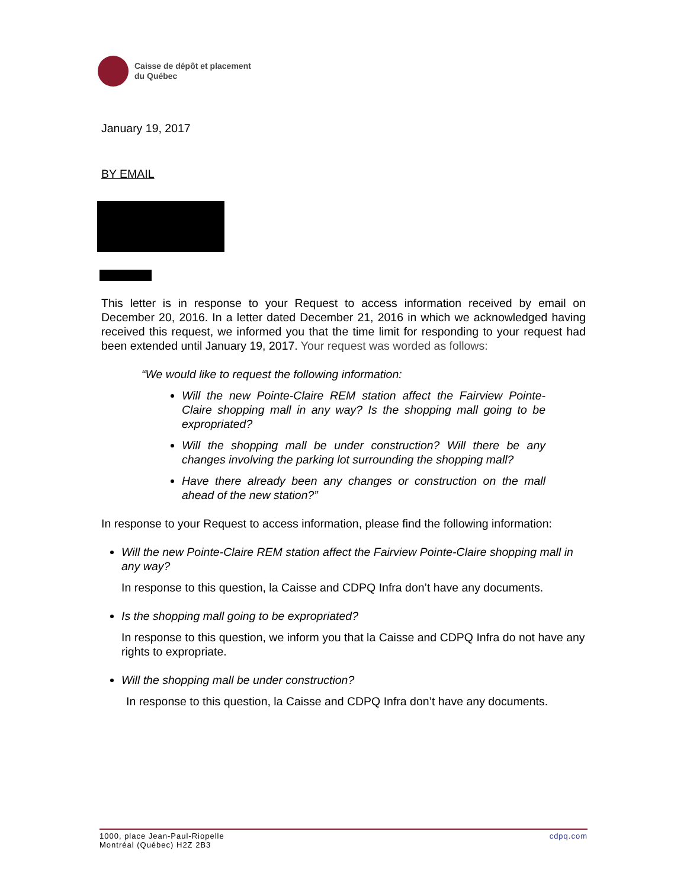Caisse de dépôt et placement
du Québec
January 19, 2017
BY EMAIL
This letter is in response to your Request to access information received by email on December 20, 2016. In a letter dated December 21, 2016 in which we acknowledged having received this request, we informed you that the time limit for responding to your request had been extended until January 19, 2017. Your request was worded as follows:
“We would like to request the following information:
Will the new Pointe-Claire REM station affect the Fairview Pointe-Claire shopping mall in any way? Is the shopping mall going to be expropriated?
Will the shopping mall be under construction? Will there be any changes involving the parking lot surrounding the shopping mall?
Have there already been any changes or construction on the mall ahead of the new station?”
In response to your Request to access information, please find the following information:
Will the new Pointe-Claire REM station affect the Fairview Pointe-Claire shopping mall in any way?
In response to this question, la Caisse and CDPQ Infra don’t have any documents.
Is the shopping mall going to be expropriated?
In response to this question, we inform you that la Caisse and CDPQ Infra do not have any rights to expropriate.
Will the shopping mall be under construction?
In response to this question, la Caisse and CDPQ Infra don’t have any documents.
1000, place Jean-Paul-Riopelle
Montréal (Québec) H2Z 2B3
cdpq.com